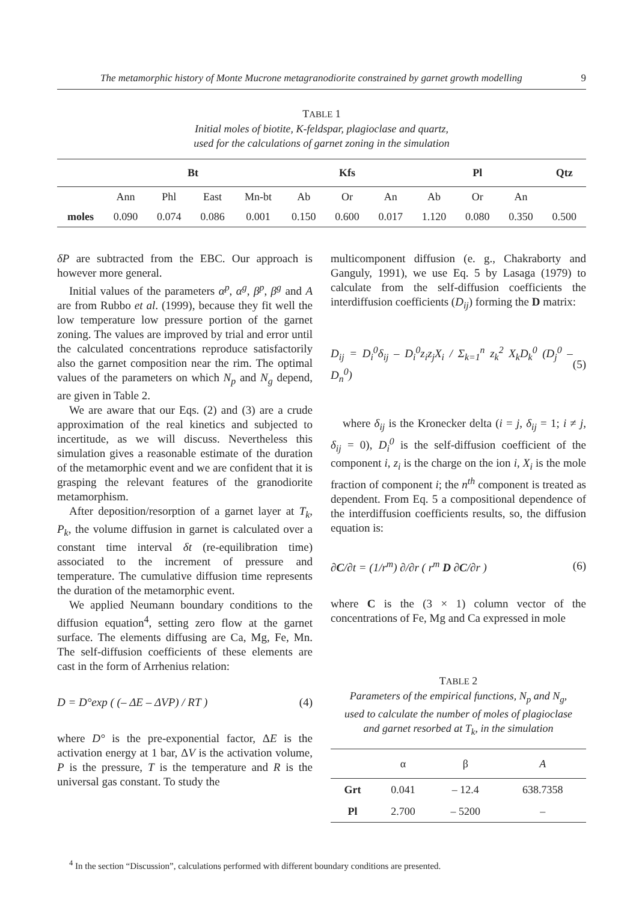The metamorphic history of Monte Mucrone metagranodiorite constrained by garnet growth modelling 9
TABLE 1
Initial moles of biotite, K-feldspar, plagioclase and quartz,
used for the calculations of garnet zoning in the simulation
| | Bt | | | | Kfs | | | Pl | | | Qtz |
| --- | --- | --- | --- | --- | --- | --- | --- | --- | --- | --- | --- |
| | Ann | Phl | East | Mn-bt | Ab | Or | An | Ab | Or | An | |
| moles | 0.090 | 0.074 | 0.086 | 0.001 | 0.150 | 0.600 | 0.017 | 1.120 | 0.080 | 0.350 | 0.500 |
δP are subtracted from the EBC. Our approach is however more general.
Initial values of the parameters α<sup>p</sup>, α<sup>g</sup>, β<sup>p</sup>, β<sup>g</sup> and A are from Rubbo et al. (1999), because they fit well the low temperature low pressure portion of the garnet zoning. The values are improved by trial and error until the calculated concentrations reproduce satisfactorily also the garnet composition near the rim. The optimal values of the parameters on which N<sub>p</sub> and N<sub>g</sub> depend, are given in Table 2.
We are aware that our Eqs. (2) and (3) are a crude approximation of the real kinetics and subjected to incertitude, as we will discuss. Nevertheless this simulation gives a reasonable estimate of the duration of the metamorphic event and we are confident that it is grasping the relevant features of the granodiorite metamorphism.
After deposition/resorption of a garnet layer at T<sub>k</sub>, P<sub>k</sub>, the volume diffusion in garnet is calculated over a constant time interval δt (re-equilibration time) associated to the increment of pressure and temperature. The cumulative diffusion time represents the duration of the metamorphic event.
We applied Neumann boundary conditions to the diffusion equation<sup>4</sup>, setting zero flow at the garnet surface. The elements diffusing are Ca, Mg, Fe, Mn. The self-diffusion coefficients of these elements are cast in the form of Arrhenius relation:
D = D°exp ( (– ΔE – ΔVP) / RT ) (4)
where D° is the pre-exponential factor, ΔE is the activation energy at 1 bar, ΔV is the activation volume, P is the pressure, T is the temperature and R is the universal gas constant. To study the
multicomponent diffusion (e. g., Chakraborty and Ganguly, 1991), we use Eq. 5 by Lasaga (1979) to calculate from the self-diffusion coefficients the interdiffusion coefficients (D<sub>ij</sub>) forming the D matrix:
D<sub>ij</sub> = D<sub>i</sub><sup>0</sup>δ<sub>ij</sub> – D<sub>i</sub><sup>0</sup>z<sub>i</sub>z<sub>j</sub>X<sub>i</sub> / Σ<sub>k=1</sub><sup>n</sup> z<sub>k</sub><sup>2</sup> X<sub>k</sub>D<sub>k</sub><sup>0</sup> (D<sub>j</sub><sup>0</sup> – D<sub>n</sub><sup>0</sup>) (5)
where δ<sub>ij</sub> is the Kronecker delta (i = j, δ<sub>ij</sub> = 1; i ≠ j, δ<sub>ij</sub> = 0), D<sub>i</sub><sup>0</sup> is the self-diffusion coefficient of the component i, z<sub>i</sub> is the charge on the ion i, X<sub>i</sub> is the mole fraction of component i; the n<sup>th</sup> component is treated as dependent. From Eq. 5 a compositional dependence of the interdiffusion coefficients results, so, the diffusion equation is:
∂C/∂t = (1/r<sup>m</sup>) ∂/∂r ( r<sup>m</sup> D ∂C/∂r ) (6)
where C is the (3 × 1) column vector of the concentrations of Fe, Mg and Ca expressed in mole
TABLE 2
Parameters of the empirical functions, N<sub>p</sub> and N<sub>g</sub>,
used to calculate the number of moles of plagioclase
and garnet resorbed at T<sub>k</sub>, in the simulation
| | α | β | A |
| --- | --- | --- | --- |
| Grt | 0.041 | – 12.4 | 638.7358 |
| Pl | 2.700 | – 5200 | – |
<sup>4</sup> In the section “Discussion”, calculations performed with different boundary conditions are presented.